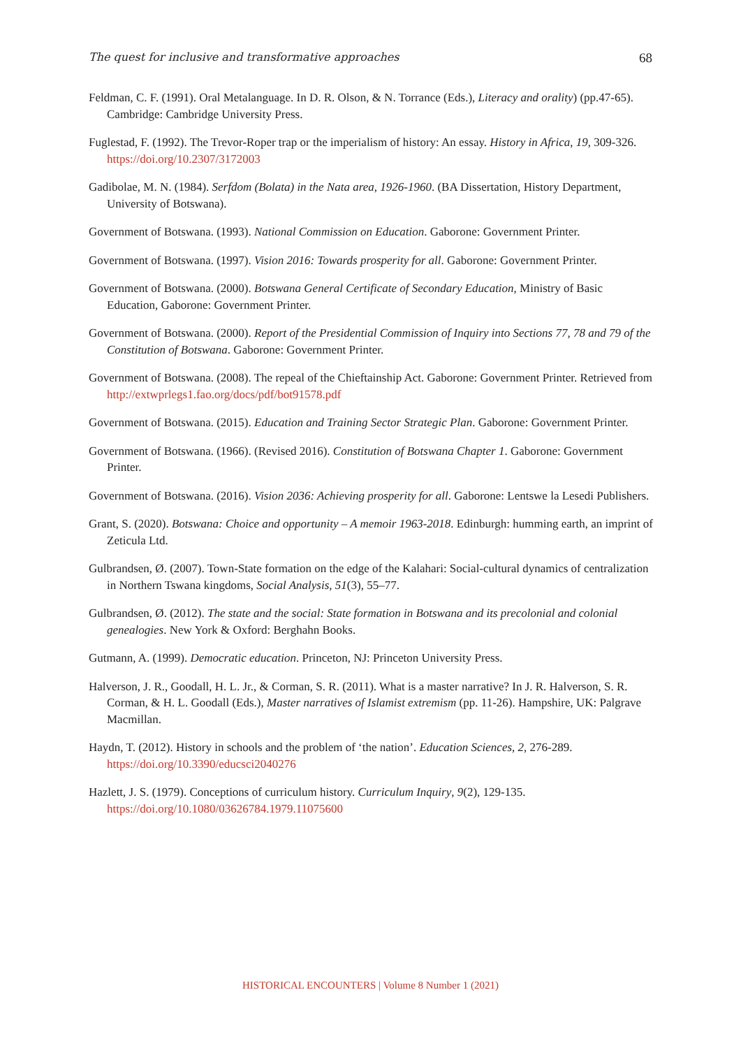The quest for inclusive and transformative approaches 68
Feldman, C. F. (1991). Oral Metalanguage. In D. R. Olson, & N. Torrance (Eds.), Literacy and orality) (pp.47-65). Cambridge: Cambridge University Press.
Fuglestad, F. (1992). The Trevor-Roper trap or the imperialism of history: An essay. History in Africa, 19, 309-326. https://doi.org/10.2307/3172003
Gadibolae, M. N. (1984). Serfdom (Bolata) in the Nata area, 1926-1960. (BA Dissertation, History Department, University of Botswana).
Government of Botswana. (1993). National Commission on Education. Gaborone: Government Printer.
Government of Botswana. (1997). Vision 2016: Towards prosperity for all. Gaborone: Government Printer.
Government of Botswana. (2000). Botswana General Certificate of Secondary Education, Ministry of Basic Education, Gaborone: Government Printer.
Government of Botswana. (2000). Report of the Presidential Commission of Inquiry into Sections 77, 78 and 79 of the Constitution of Botswana. Gaborone: Government Printer.
Government of Botswana. (2008). The repeal of the Chieftainship Act. Gaborone: Government Printer. Retrieved from http://extwprlegs1.fao.org/docs/pdf/bot91578.pdf
Government of Botswana. (2015). Education and Training Sector Strategic Plan. Gaborone: Government Printer.
Government of Botswana. (1966). (Revised 2016). Constitution of Botswana Chapter 1. Gaborone: Government Printer.
Government of Botswana. (2016). Vision 2036: Achieving prosperity for all. Gaborone: Lentswe la Lesedi Publishers.
Grant, S. (2020). Botswana: Choice and opportunity – A memoir 1963-2018. Edinburgh: humming earth, an imprint of Zeticula Ltd.
Gulbrandsen, Ø. (2007). Town-State formation on the edge of the Kalahari: Social-cultural dynamics of centralization in Northern Tswana kingdoms, Social Analysis, 51(3), 55–77.
Gulbrandsen, Ø. (2012). The state and the social: State formation in Botswana and its precolonial and colonial genealogies. New York & Oxford: Berghahn Books.
Gutmann, A. (1999). Democratic education. Princeton, NJ: Princeton University Press.
Halverson, J. R., Goodall, H. L. Jr., & Corman, S. R. (2011). What is a master narrative? In J. R. Halverson, S. R. Corman, & H. L. Goodall (Eds.), Master narratives of Islamist extremism (pp. 11-26). Hampshire, UK: Palgrave Macmillan.
Haydn, T. (2012). History in schools and the problem of ‘the nation’. Education Sciences, 2, 276-289. https://doi.org/10.3390/educsci2040276
Hazlett, J. S. (1979). Conceptions of curriculum history. Curriculum Inquiry, 9(2), 129-135. https://doi.org/10.1080/03626784.1979.11075600
HISTORICAL ENCOUNTERS | Volume 8 Number 1 (2021)